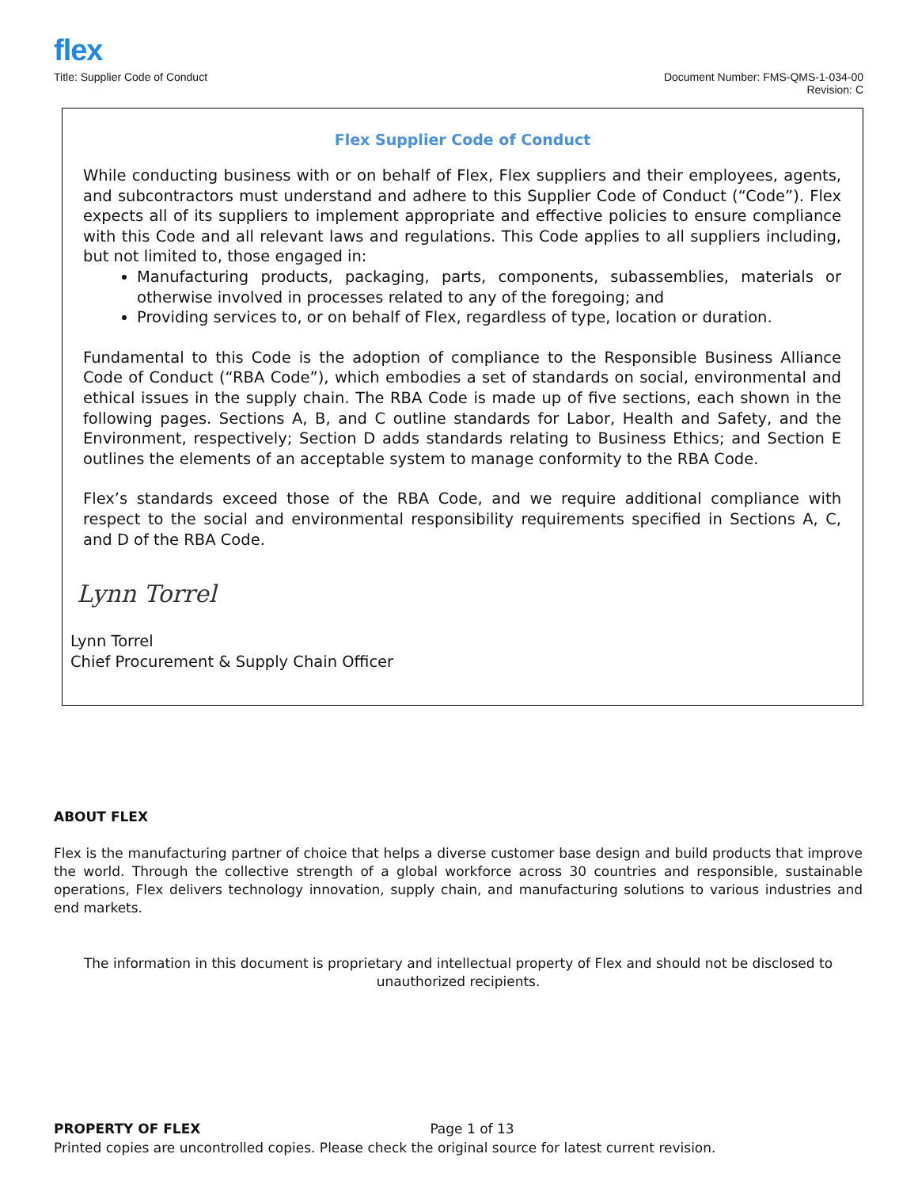flex
Title: Supplier Code of Conduct
Document Number: FMS-QMS-1-034-00
Revision: C
Flex Supplier Code of Conduct
While conducting business with or on behalf of Flex, Flex suppliers and their employees, agents, and subcontractors must understand and adhere to this Supplier Code of Conduct (“Code”). Flex expects all of its suppliers to implement appropriate and effective policies to ensure compliance with this Code and all relevant laws and regulations. This Code applies to all suppliers including, but not limited to, those engaged in:
Manufacturing products, packaging, parts, components, subassemblies, materials or otherwise involved in processes related to any of the foregoing; and
Providing services to, or on behalf of Flex, regardless of type, location or duration.
Fundamental to this Code is the adoption of compliance to the Responsible Business Alliance Code of Conduct (“RBA Code”), which embodies a set of standards on social, environmental and ethical issues in the supply chain. The RBA Code is made up of five sections, each shown in the following pages. Sections A, B, and C outline standards for Labor, Health and Safety, and the Environment, respectively; Section D adds standards relating to Business Ethics; and Section E outlines the elements of an acceptable system to manage conformity to the RBA Code.
Flex’s standards exceed those of the RBA Code, and we require additional compliance with respect to the social and environmental responsibility requirements specified in Sections A, C, and D of the RBA Code.
Lynn Torrel
Lynn Torrel
Chief Procurement & Supply Chain Officer
ABOUT FLEX
Flex is the manufacturing partner of choice that helps a diverse customer base design and build products that improve the world. Through the collective strength of a global workforce across 30 countries and responsible, sustainable operations, Flex delivers technology innovation, supply chain, and manufacturing solutions to various industries and end markets.
The information in this document is proprietary and intellectual property of Flex and should not be disclosed to unauthorized recipients.
PROPERTY OF FLEX Page 1 of 13
Printed copies are uncontrolled copies. Please check the original source for latest current revision.